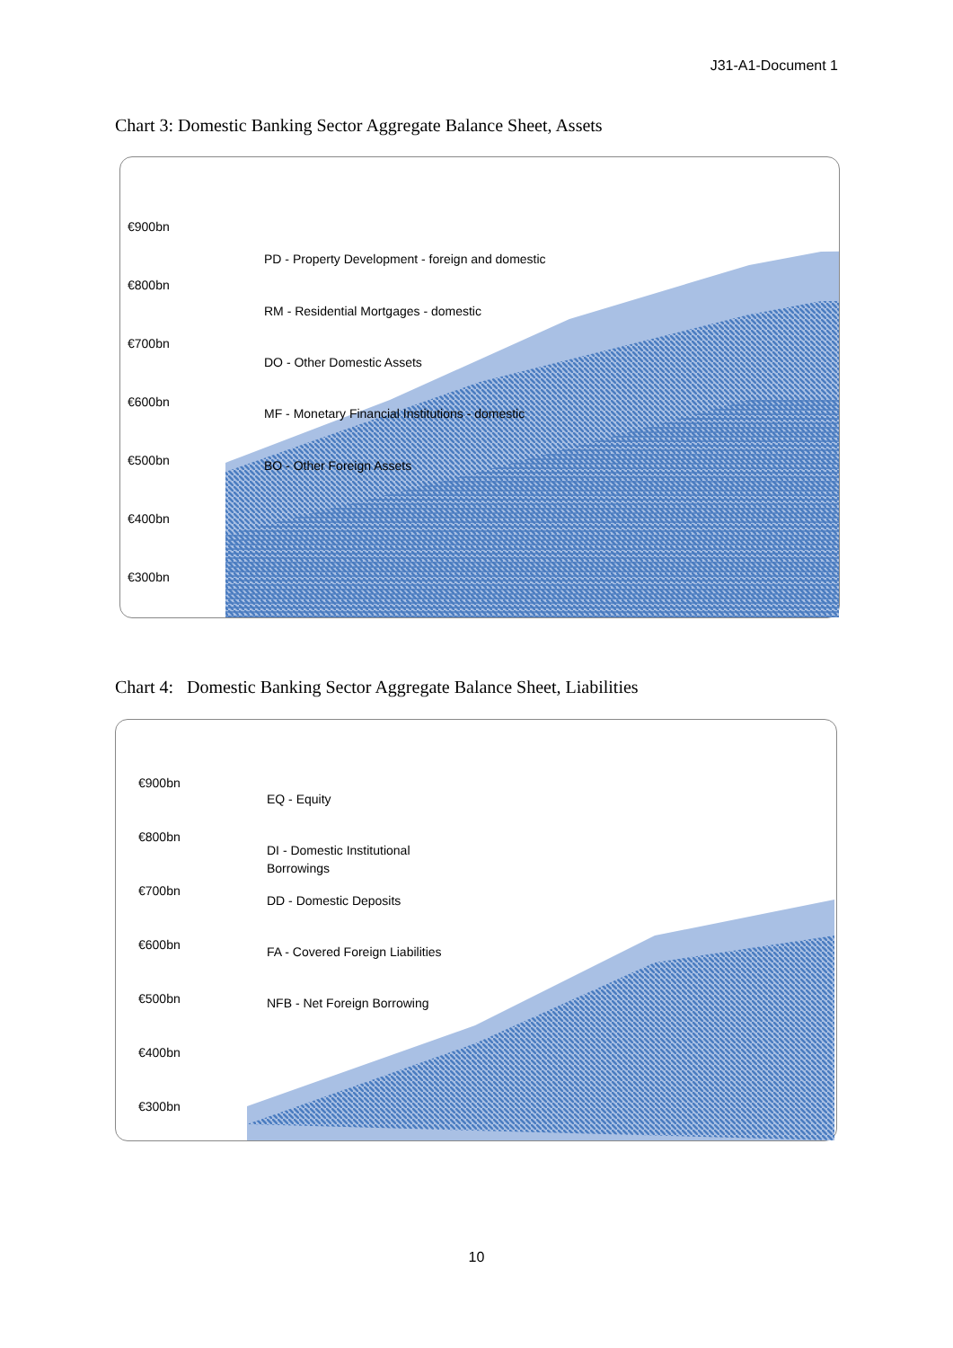J31-A1-Document 1
Chart 3: Domestic Banking Sector Aggregate Balance Sheet, Assets
€900bn
€800bn
€700bn
€600bn
€500bn
€400bn
€300bn
PD - Property Development - foreign and domestic
RM - Residential Mortgages - domestic
DO - Other Domestic Assets
MF - Monetary Financial Institutions - domestic
BO - Other Foreign Assets
Chart 4: Domestic Banking Sector Aggregate Balance Sheet, Liabilities
€900bn
€800bn
€700bn
€600bn
€500bn
€400bn
€300bn
EQ - Equity
DI - Domestic Institutional
Borrowings
DD - Domestic Deposits
FA - Covered Foreign Liabilities
NFB - Net Foreign Borrowing
10